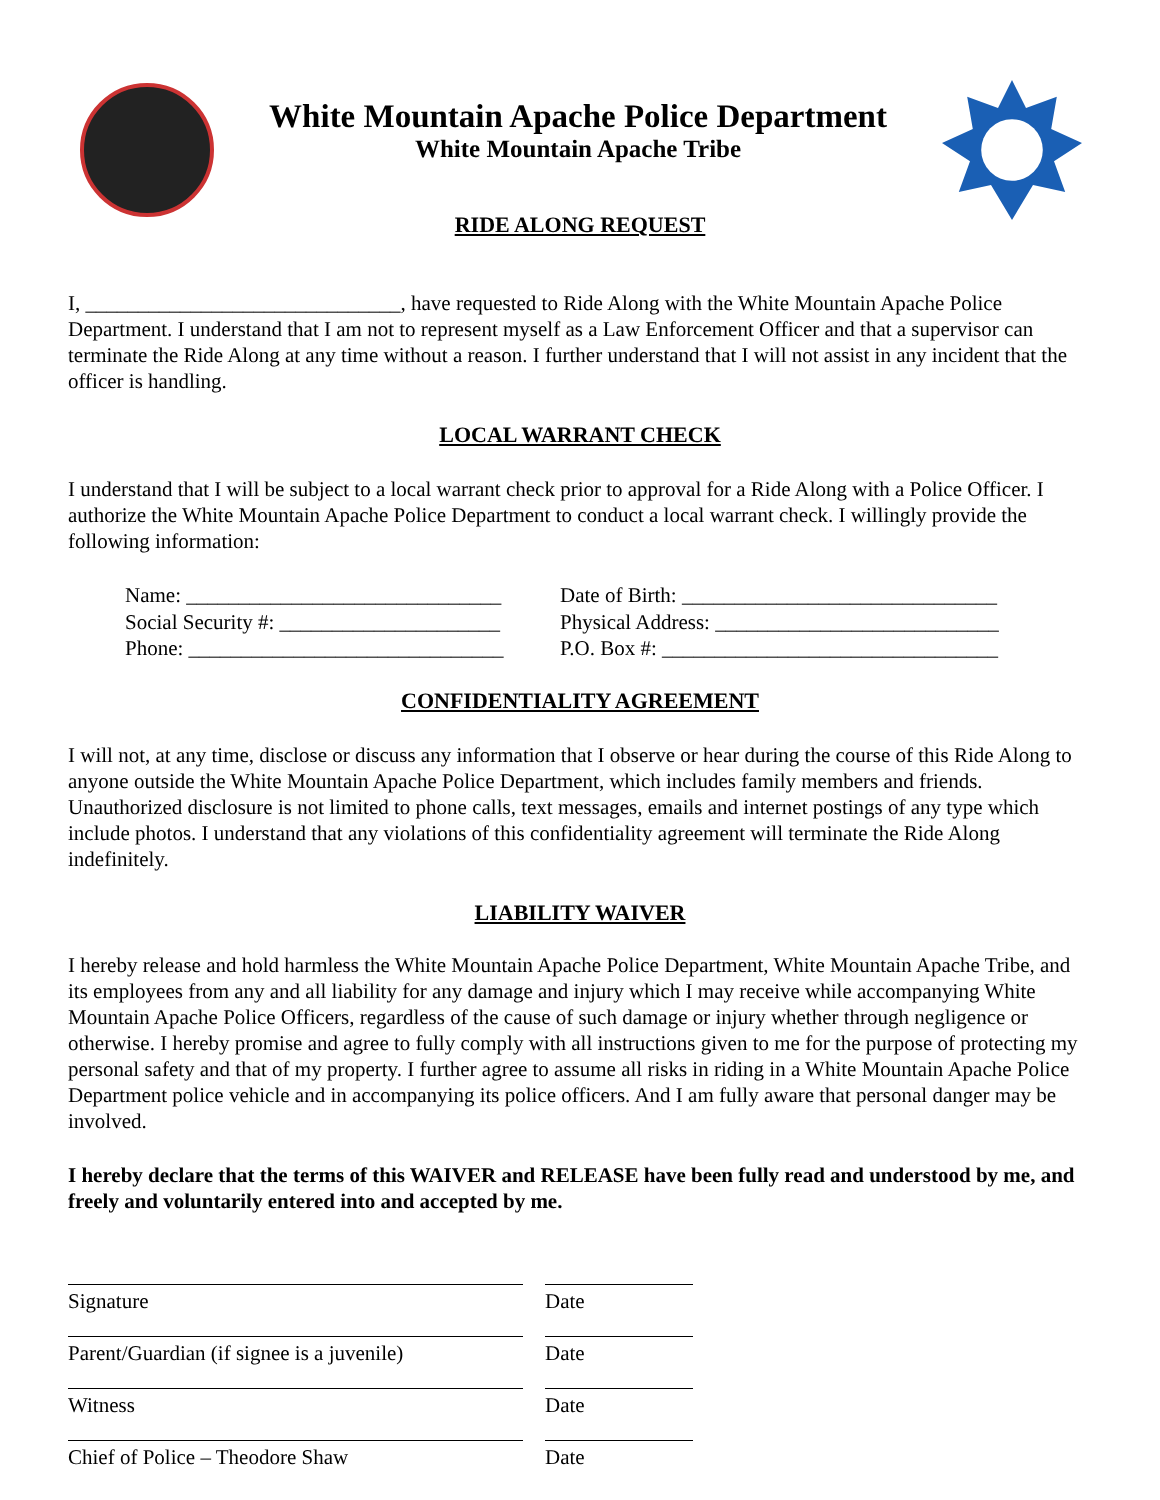White Mountain Apache Police Department
White Mountain Apache Tribe
RIDE ALONG REQUEST
I, ______________________________, have requested to Ride Along with the White Mountain Apache Police Department. I understand that I am not to represent myself as a Law Enforcement Officer and that a supervisor can terminate the Ride Along at any time without a reason. I further understand that I will not assist in any incident that the officer is handling.
LOCAL WARRANT CHECK
I understand that I will be subject to a local warrant check prior to approval for a Ride Along with a Police Officer. I authorize the White Mountain Apache Police Department to conduct a local warrant check. I willingly provide the following information:
Name: ______________________________ Date of Birth: ______________________________ Social Security #: _____________________ Physical Address: ___________________________ Phone: ______________________________ P.O. Box #: ________________________________
CONFIDENTIALITY AGREEMENT
I will not, at any time, disclose or discuss any information that I observe or hear during the course of this Ride Along to anyone outside the White Mountain Apache Police Department, which includes family members and friends. Unauthorized disclosure is not limited to phone calls, text messages, emails and internet postings of any type which include photos. I understand that any violations of this confidentiality agreement will terminate the Ride Along indefinitely.
LIABILITY WAIVER
I hereby release and hold harmless the White Mountain Apache Police Department, White Mountain Apache Tribe, and its employees from any and all liability for any damage and injury which I may receive while accompanying White Mountain Apache Police Officers, regardless of the cause of such damage or injury whether through negligence or otherwise. I hereby promise and agree to fully comply with all instructions given to me for the purpose of protecting my personal safety and that of my property. I further agree to assume all risks in riding in a White Mountain Apache Police Department police vehicle and in accompanying its police officers. And I am fully aware that personal danger may be involved.
I hereby declare that the terms of this WAIVER and RELEASE have been fully read and understood by me, and freely and voluntarily entered into and accepted by me.
Signature
Date
Parent/Guardian (if signee is a juvenile)
Date
Witness
Date
Chief of Police – Theodore Shaw
Date